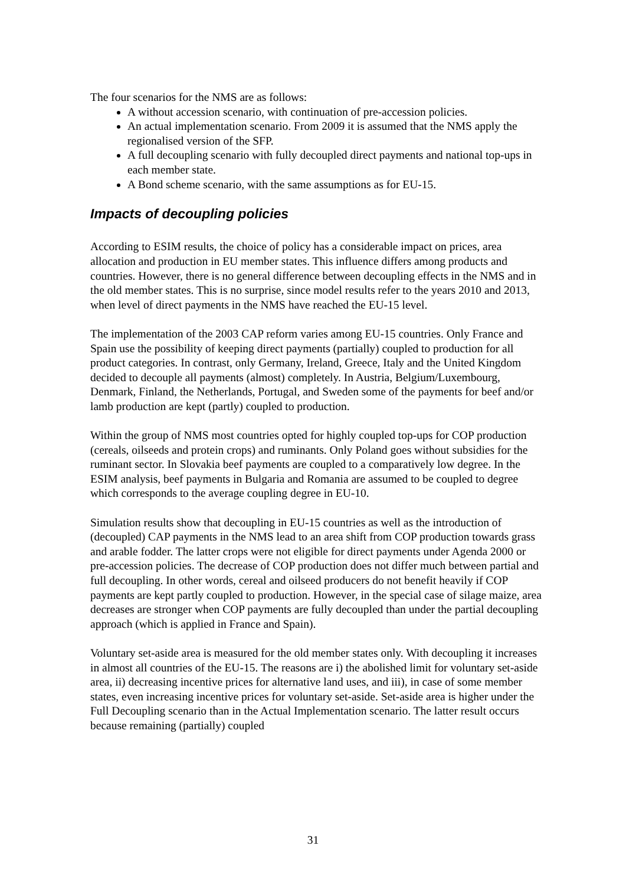The four scenarios for the NMS are as follows:
A without accession scenario, with continuation of pre-accession policies.
An actual implementation scenario. From 2009 it is assumed that the NMS apply the regionalised version of the SFP.
A full decoupling scenario with fully decoupled direct payments and national top-ups in each member state.
A Bond scheme scenario, with the same assumptions as for EU-15.
Impacts of decoupling policies
According to ESIM results, the choice of policy has a considerable impact on prices, area allocation and production in EU member states. This influence differs among products and countries. However, there is no general difference between decoupling effects in the NMS and in the old member states. This is no surprise, since model results refer to the years 2010 and 2013, when level of direct payments in the NMS have reached the EU-15 level.
The implementation of the 2003 CAP reform varies among EU-15 countries. Only France and Spain use the possibility of keeping direct payments (partially) coupled to production for all product categories. In contrast, only Germany, Ireland, Greece, Italy and the United Kingdom decided to decouple all payments (almost) completely. In Austria, Belgium/Luxembourg, Denmark, Finland, the Netherlands, Portugal, and Sweden some of the payments for beef and/or lamb production are kept (partly) coupled to production.
Within the group of NMS most countries opted for highly coupled top-ups for COP production (cereals, oilseeds and protein crops) and ruminants. Only Poland goes without subsidies for the ruminant sector. In Slovakia beef payments are coupled to a comparatively low degree. In the ESIM analysis, beef payments in Bulgaria and Romania are assumed to be coupled to degree which corresponds to the average coupling degree in EU-10.
Simulation results show that decoupling in EU-15 countries as well as the introduction of (decoupled) CAP payments in the NMS lead to an area shift from COP production towards grass and arable fodder. The latter crops were not eligible for direct payments under Agenda 2000 or pre-accession policies. The decrease of COP production does not differ much between partial and full decoupling. In other words, cereal and oilseed producers do not benefit heavily if COP payments are kept partly coupled to production. However, in the special case of silage maize, area decreases are stronger when COP payments are fully decoupled than under the partial decoupling approach (which is applied in France and Spain).
Voluntary set-aside area is measured for the old member states only. With decoupling it increases in almost all countries of the EU-15. The reasons are i) the abolished limit for voluntary set-aside area, ii) decreasing incentive prices for alternative land uses, and iii), in case of some member states, even increasing incentive prices for voluntary set-aside. Set-aside area is higher under the Full Decoupling scenario than in the Actual Implementation scenario. The latter result occurs because remaining (partially) coupled
31